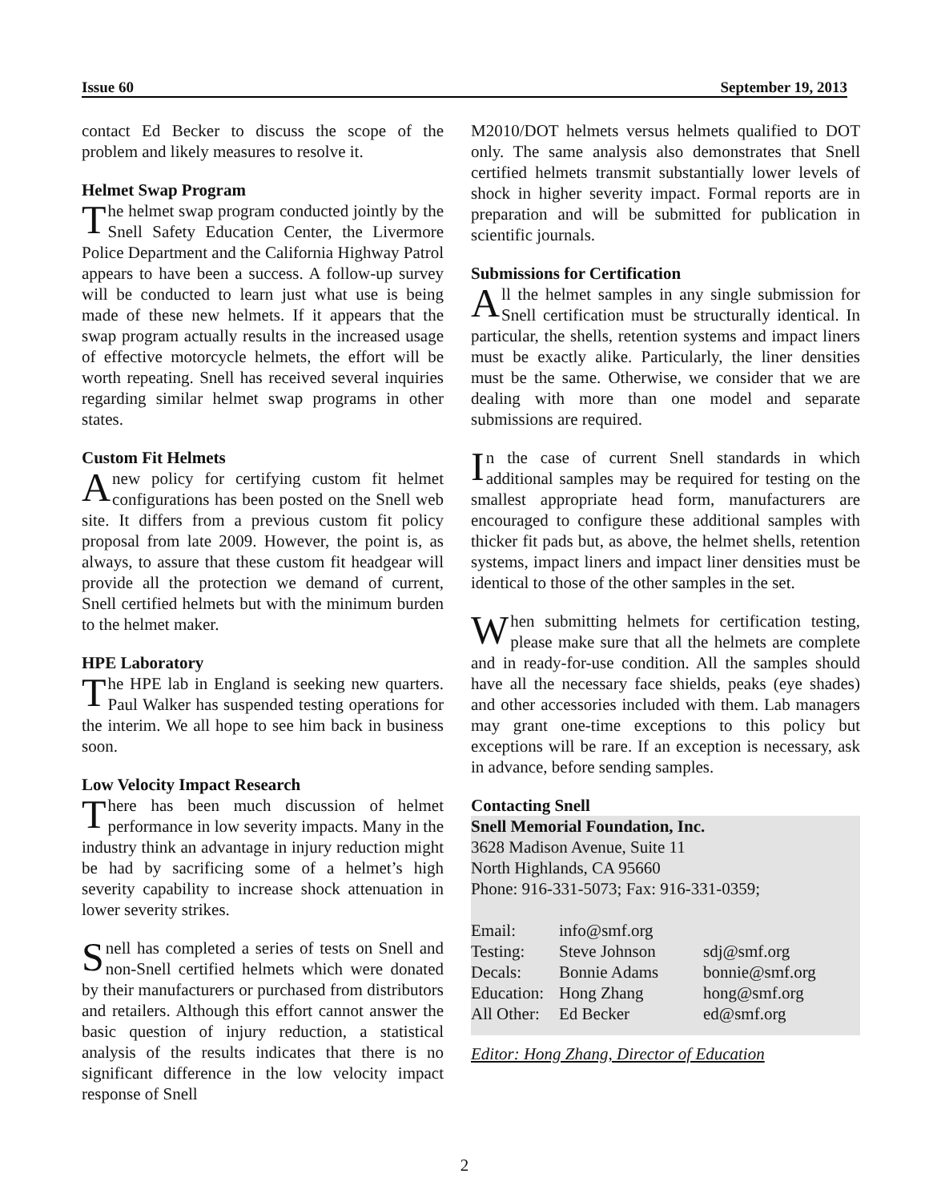Issue 60 September 19, 2013
contact Ed Becker to discuss the scope of the problem and likely measures to resolve it.
Helmet Swap Program
The helmet swap program conducted jointly by the Snell Safety Education Center, the Livermore Police Department and the California Highway Patrol appears to have been a success. A follow-up survey will be conducted to learn just what use is being made of these new helmets. If it appears that the swap program actually results in the increased usage of effective motorcycle helmets, the effort will be worth repeating. Snell has received several inquiries regarding similar helmet swap programs in other states.
Custom Fit Helmets
A new policy for certifying custom fit helmet configurations has been posted on the Snell web site. It differs from a previous custom fit policy proposal from late 2009. However, the point is, as always, to assure that these custom fit headgear will provide all the protection we demand of current, Snell certified helmets but with the minimum burden to the helmet maker.
HPE Laboratory
The HPE lab in England is seeking new quarters. Paul Walker has suspended testing operations for the interim. We all hope to see him back in business soon.
Low Velocity Impact Research
There has been much discussion of helmet performance in low severity impacts. Many in the industry think an advantage in injury reduction might be had by sacrificing some of a helmet’s high severity capability to increase shock attenuation in lower severity strikes.
Snell has completed a series of tests on Snell and non-Snell certified helmets which were donated by their manufacturers or purchased from distributors and retailers. Although this effort cannot answer the basic question of injury reduction, a statistical analysis of the results indicates that there is no significant difference in the low velocity impact response of Snell
M2010/DOT helmets versus helmets qualified to DOT only. The same analysis also demonstrates that Snell certified helmets transmit substantially lower levels of shock in higher severity impact. Formal reports are in preparation and will be submitted for publication in scientific journals.
Submissions for Certification
All the helmet samples in any single submission for Snell certification must be structurally identical. In particular, the shells, retention systems and impact liners must be exactly alike. Particularly, the liner densities must be the same. Otherwise, we consider that we are dealing with more than one model and separate submissions are required.
In the case of current Snell standards in which additional samples may be required for testing on the smallest appropriate head form, manufacturers are encouraged to configure these additional samples with thicker fit pads but, as above, the helmet shells, retention systems, impact liners and impact liner densities must be identical to those of the other samples in the set.
When submitting helmets for certification testing, please make sure that all the helmets are complete and in ready-for-use condition. All the samples should have all the necessary face shields, peaks (eye shades) and other accessories included with them. Lab managers may grant one-time exceptions to this policy but exceptions will be rare. If an exception is necessary, ask in advance, before sending samples.
Contacting Snell
Snell Memorial Foundation, Inc.
3628 Madison Avenue, Suite 11
North Highlands, CA 95660
Phone: 916-331-5073; Fax: 916-331-0359;
| Email: | info@smf.org | |
| Testing: | Steve Johnson | sdj@smf.org |
| Decals: | Bonnie Adams | bonnie@smf.org |
| Education: | Hong Zhang | hong@smf.org |
| All Other: | Ed Becker | ed@smf.org |
Editor: Hong Zhang, Director of Education
2